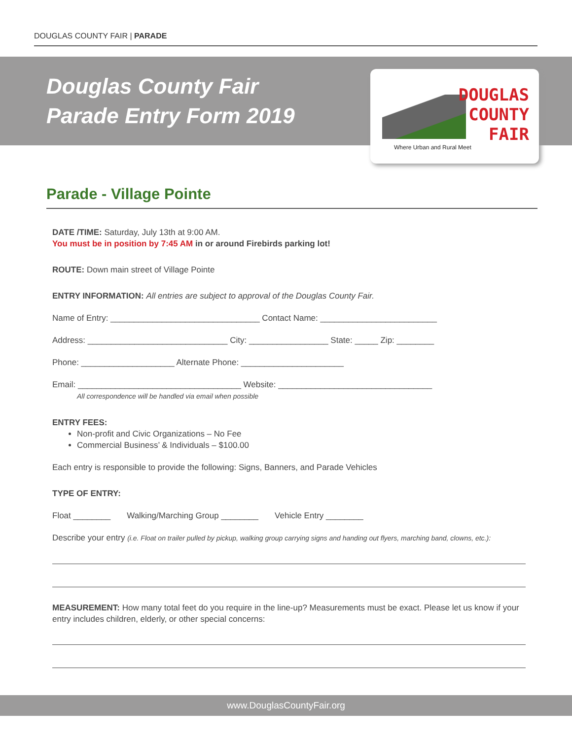DOUGLAS COUNTY FAIR | PARADE
Douglas County Fair
Parade Entry Form 2019
DOUGLAS
COUNTY
FAIR
Where Urban and Rural Meet
Parade - Village Pointe
DATE /TIME: Saturday, July 13th at 9:00 AM.
You must be in position by 7:45 AM in or around Firebirds parking lot!
ROUTE: Down main street of Village Pointe
ENTRY INFORMATION: All entries are subject to approval of the Douglas County Fair.
Name of Entry: ________________________________ Contact Name: _________________________
Address: ______________________________ City: _________________ State: _____ Zip: ________
Phone: ____________________ Alternate Phone: ______________________
Email: ___________________________________ Website: _________________________________
All correspondence will be handled via email when possible
ENTRY FEES:
Non-profit and Civic Organizations – No Fee
Commercial Business’ & Individuals – $100.00
Each entry is responsible to provide the following: Signs, Banners, and Parade Vehicles
TYPE OF ENTRY:
Float ________ Walking/Marching Group ________ Vehicle Entry ________
Describe your entry (i.e. Float on trailer pulled by pickup, walking group carrying signs and handing out flyers, marching band, clowns, etc.):
MEASUREMENT: How many total feet do you require in the line-up? Measurements must be exact. Please let us know if your entry includes children, elderly, or other special concerns:
www.DouglasCountyFair.org